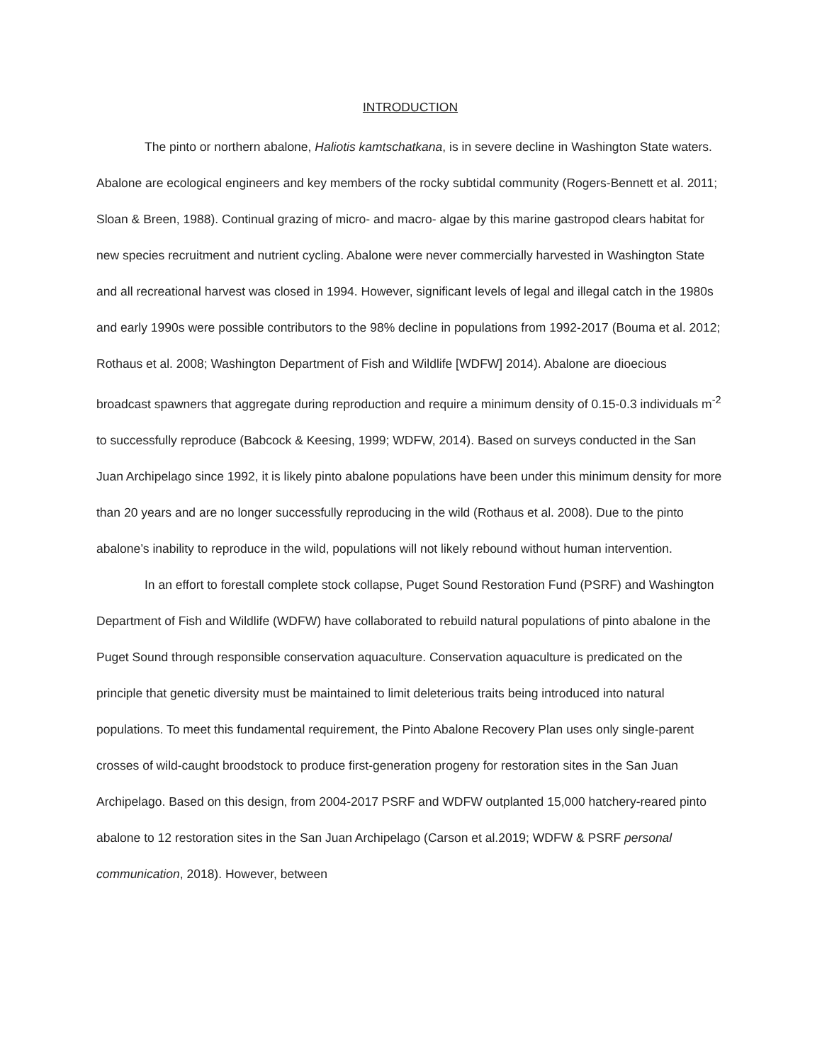INTRODUCTION
The pinto or northern abalone, Haliotis kamtschatkana, is in severe decline in Washington State waters. Abalone are ecological engineers and key members of the rocky subtidal community (Rogers-Bennett et al. 2011; Sloan & Breen, 1988). Continual grazing of micro- and macro- algae by this marine gastropod clears habitat for new species recruitment and nutrient cycling. Abalone were never commercially harvested in Washington State and all recreational harvest was closed in 1994. However, significant levels of legal and illegal catch in the 1980s and early 1990s were possible contributors to the 98% decline in populations from 1992-2017 (Bouma et al. 2012; Rothaus et al. 2008; Washington Department of Fish and Wildlife [WDFW] 2014). Abalone are dioecious broadcast spawners that aggregate during reproduction and require a minimum density of 0.15-0.3 individuals m<sup>-2</sup> to successfully reproduce (Babcock & Keesing, 1999; WDFW, 2014). Based on surveys conducted in the San Juan Archipelago since 1992, it is likely pinto abalone populations have been under this minimum density for more than 20 years and are no longer successfully reproducing in the wild (Rothaus et al. 2008). Due to the pinto abalone’s inability to reproduce in the wild, populations will not likely rebound without human intervention.
In an effort to forestall complete stock collapse, Puget Sound Restoration Fund (PSRF) and Washington Department of Fish and Wildlife (WDFW) have collaborated to rebuild natural populations of pinto abalone in the Puget Sound through responsible conservation aquaculture. Conservation aquaculture is predicated on the principle that genetic diversity must be maintained to limit deleterious traits being introduced into natural populations. To meet this fundamental requirement, the Pinto Abalone Recovery Plan uses only single-parent crosses of wild-caught broodstock to produce first-generation progeny for restoration sites in the San Juan Archipelago. Based on this design, from 2004-2017 PSRF and WDFW outplanted 15,000 hatchery-reared pinto abalone to 12 restoration sites in the San Juan Archipelago (Carson et al.2019; WDFW & PSRF personal communication, 2018). However, between